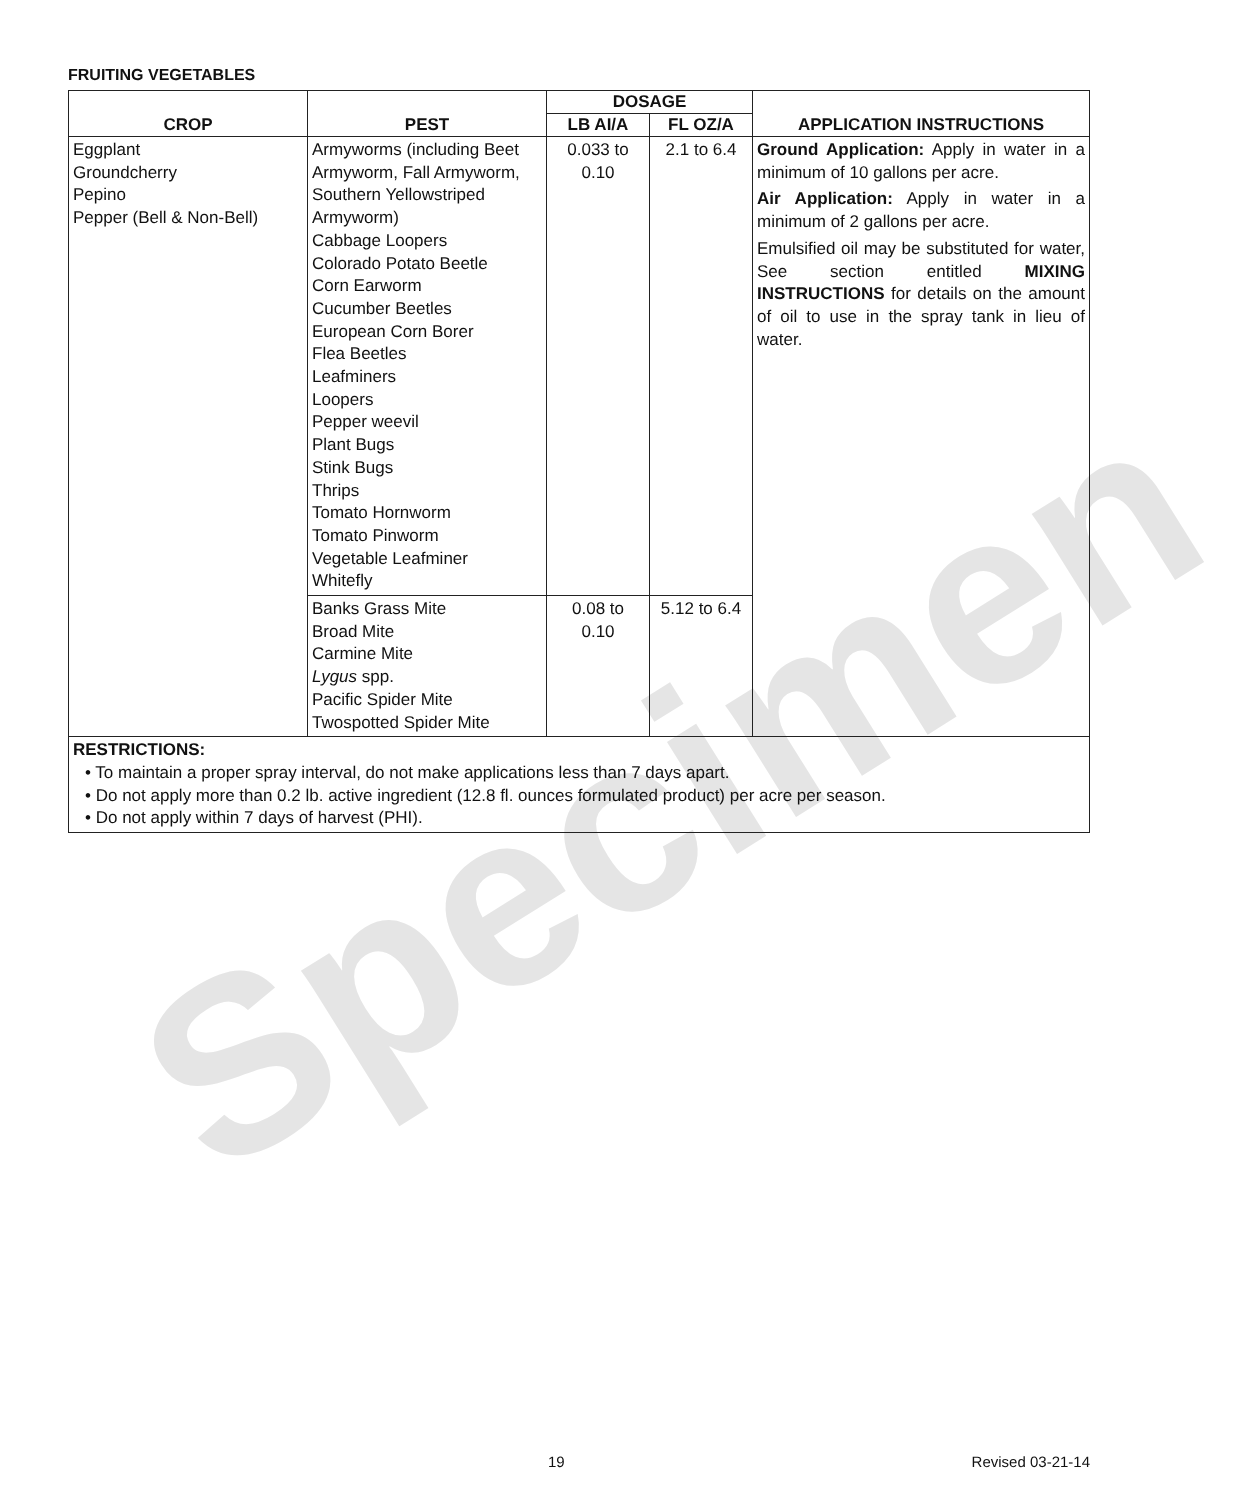Specimen
FRUITING VEGETABLES
| CROP | PEST | DOSAGE | | APPLICATION INSTRUCTIONS |
| --- | --- | --- | --- | --- |
| | | LB AI/A | FL OZ/A | |
| Eggplant Groundcherry Pepino Pepper (Bell & Non-Bell) | Armyworms (including Beet Armyworm, Fall Armyworm, Southern Yellowstriped Armyworm) Cabbage Loopers Colorado Potato Beetle Corn Earworm Cucumber Beetles European Corn Borer Flea Beetles Leafminers Loopers Pepper weevil Plant Bugs Stink Bugs Thrips Tomato Hornworm Tomato Pinworm Vegetable Leafminer Whitefly | 0.033 to 0.10 | 2.1 to 6.4 | Ground Application: Apply in water in a minimum of 10 gallons per acre. Air Application: Apply in water in a minimum of 2 gallons per acre. Emulsified oil may be substituted for water, See section entitled MIXING INSTRUCTIONS for details on the amount of oil to use in the spray tank in lieu of water. |
| | Banks Grass Mite Broad Mite Carmine Mite Lygus spp. Pacific Spider Mite Twospotted Spider Mite | 0.08 to 0.10 | 5.12 to 6.4 | |
| RESTRICTIONS: • To maintain a proper spray interval, do not make applications less than 7 days apart. • Do not apply more than 0.2 lb. active ingredient (12.8 fl. ounces formulated product) per acre per season. • Do not apply within 7 days of harvest (PHI). | | | | |
19 Revised 03-21-14